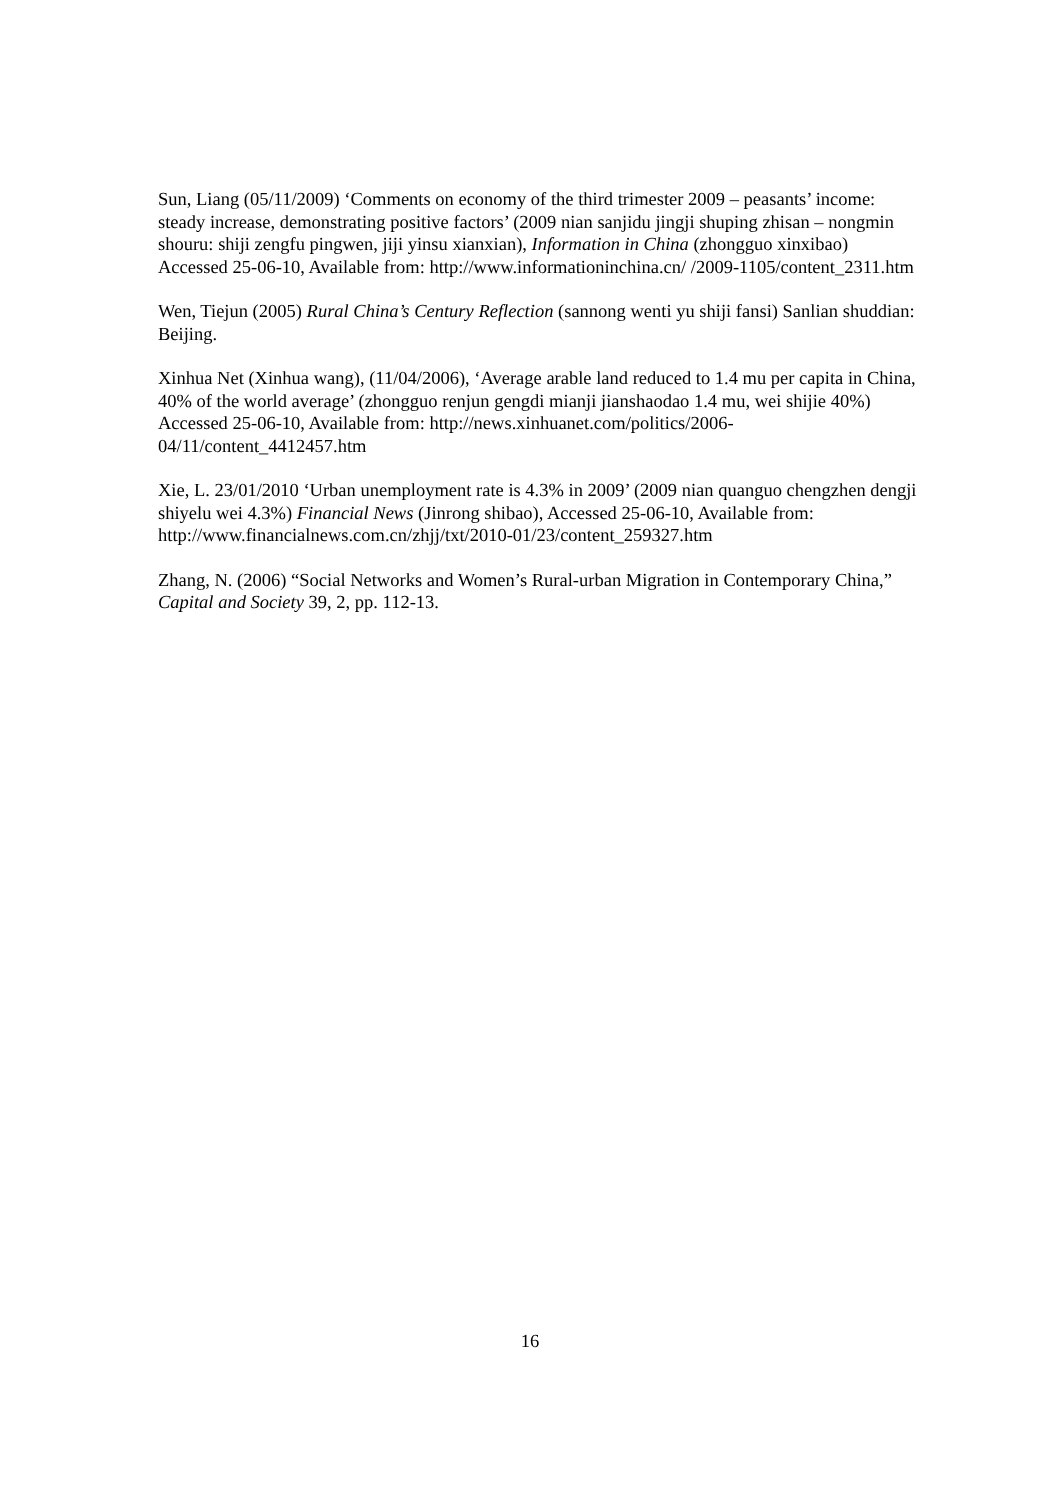Sun, Liang (05/11/2009) ‘Comments on economy of the third trimester 2009 – peasants’ income: steady increase, demonstrating positive factors’ (2009 nian sanjidu jingji shuping zhisan – nongmin shouru: shiji zengfu pingwen, jiji yinsu xianxian), Information in China (zhongguo xinxibao) Accessed 25-06-10, Available from: http://www.informationinchina.cn/ /2009-1105/content_2311.htm
Wen, Tiejun (2005) Rural China’s Century Reflection (sannong wenti yu shiji fansi) Sanlian shuddian: Beijing.
Xinhua Net (Xinhua wang), (11/04/2006), ‘Average arable land reduced to 1.4 mu per capita in China, 40% of the world average’ (zhongguo renjun gengdi mianji jianshaodao 1.4 mu, wei shijie 40%) Accessed 25-06-10, Available from: http://news.xinhuanet.com/politics/2006-04/11/content_4412457.htm
Xie, L. 23/01/2010 ‘Urban unemployment rate is 4.3% in 2009’ (2009 nian quanguo chengzhen dengji shiyelu wei 4.3%) Financial News (Jinrong shibao), Accessed 25-06-10, Available from:
http://www.financialnews.com.cn/zhjj/txt/2010-01/23/content_259327.htm
Zhang, N. (2006) “Social Networks and Women’s Rural-urban Migration in Contemporary China,” Capital and Society 39, 2, pp. 112-13.
16